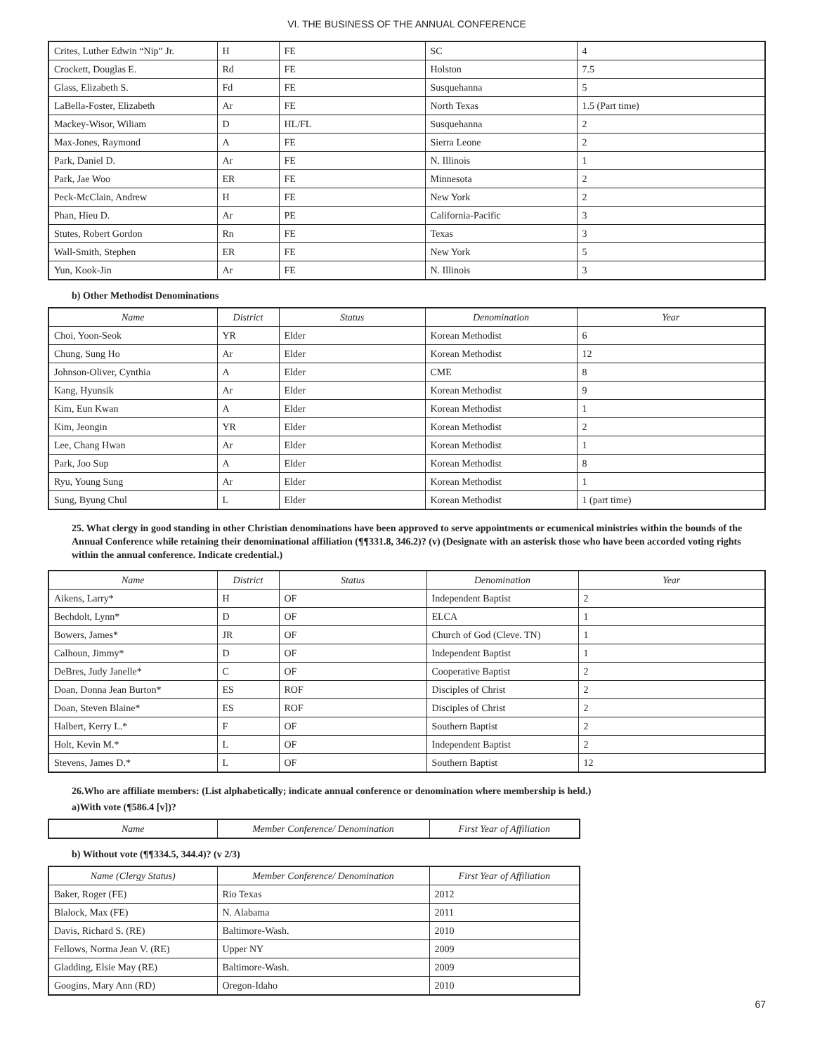VI. THE BUSINESS OF THE ANNUAL CONFERENCE
| Crites, Luther Edwin “Nip” Jr. | H | FE | SC | 4 |
| Crockett, Douglas E. | Rd | FE | Holston | 7.5 |
| Glass, Elizabeth S. | Fd | FE | Susquehanna | 5 |
| LaBella-Foster, Elizabeth | Ar | FE | North Texas | 1.5 (Part time) |
| Mackey-Wisor, Wiliam | D | HL/FL | Susquehanna | 2 |
| Max-Jones, Raymond | A | FE | Sierra Leone | 2 |
| Park, Daniel D. | Ar | FE | N. Illinois | 1 |
| Park, Jae Woo | ER | FE | Minnesota | 2 |
| Peck-McClain, Andrew | H | FE | New York | 2 |
| Phan, Hieu D. | Ar | PE | California-Pacific | 3 |
| Stutes, Robert Gordon | Rn | FE | Texas | 3 |
| Wall-Smith, Stephen | ER | FE | New York | 5 |
| Yun, Kook-Jin | Ar | FE | N. Illinois | 3 |
b) Other Methodist Denominations
| Name | District | Status | Denomination | Year |
| --- | --- | --- | --- | --- |
| Choi, Yoon-Seok | YR | Elder | Korean Methodist | 6 |
| Chung, Sung Ho | Ar | Elder | Korean Methodist | 12 |
| Johnson-Oliver, Cynthia | A | Elder | CME | 8 |
| Kang, Hyunsik | Ar | Elder | Korean Methodist | 9 |
| Kim, Eun Kwan | A | Elder | Korean Methodist | 1 |
| Kim, Jeongin | YR | Elder | Korean Methodist | 2 |
| Lee, Chang Hwan | Ar | Elder | Korean Methodist | 1 |
| Park, Joo Sup | A | Elder | Korean Methodist | 8 |
| Ryu, Young Sung | Ar | Elder | Korean Methodist | 1 |
| Sung, Byung Chul | L | Elder | Korean Methodist | 1 (part time) |
25. What clergy in good standing in other Christian denominations have been approved to serve appointments or ecumenical ministries within the bounds of the Annual Conference while retaining their denominational affiliation (¶¶331.8, 346.2)? (v) (Designate with an asterisk those who have been accorded voting rights within the annual conference. Indicate credential.)
| Name | District | Status | Denomination | Year |
| --- | --- | --- | --- | --- |
| Aikens, Larry* | H | OF | Independent Baptist | 2 |
| Bechdolt, Lynn* | D | OF | ELCA | 1 |
| Bowers, James* | JR | OF | Church of God (Cleve. TN) | 1 |
| Calhoun, Jimmy* | D | OF | Independent Baptist | 1 |
| DeBres, Judy Janelle* | C | OF | Cooperative Baptist | 2 |
| Doan, Donna Jean Burton* | ES | ROF | Disciples of Christ | 2 |
| Doan, Steven Blaine* | ES | ROF | Disciples of Christ | 2 |
| Halbert, Kerry L.* | F | OF | Southern Baptist | 2 |
| Holt, Kevin M.* | L | OF | Independent Baptist | 2 |
| Stevens, James D.* | L | OF | Southern Baptist | 12 |
26.Who are affiliate members: (List alphabetically; indicate annual conference or denomination where membership is held.)
a)With vote (¶586.4 [v])?
| Name | Member Conference/ Denomination | First Year of Affiliation |
| --- | --- | --- |
b) Without vote (¶¶334.5, 344.4)? (v 2/3)
| Name (Clergy Status) | Member Conference/ Denomination | First Year of Affiliation |
| --- | --- | --- |
| Baker, Roger (FE) | Rio Texas | 2012 |
| Blalock, Max (FE) | N. Alabama | 2011 |
| Davis, Richard S. (RE) | Baltimore-Wash. | 2010 |
| Fellows, Norma Jean V. (RE) | Upper NY | 2009 |
| Gladding, Elsie May (RE) | Baltimore-Wash. | 2009 |
| Googins, Mary Ann (RD) | Oregon-Idaho | 2010 |
67